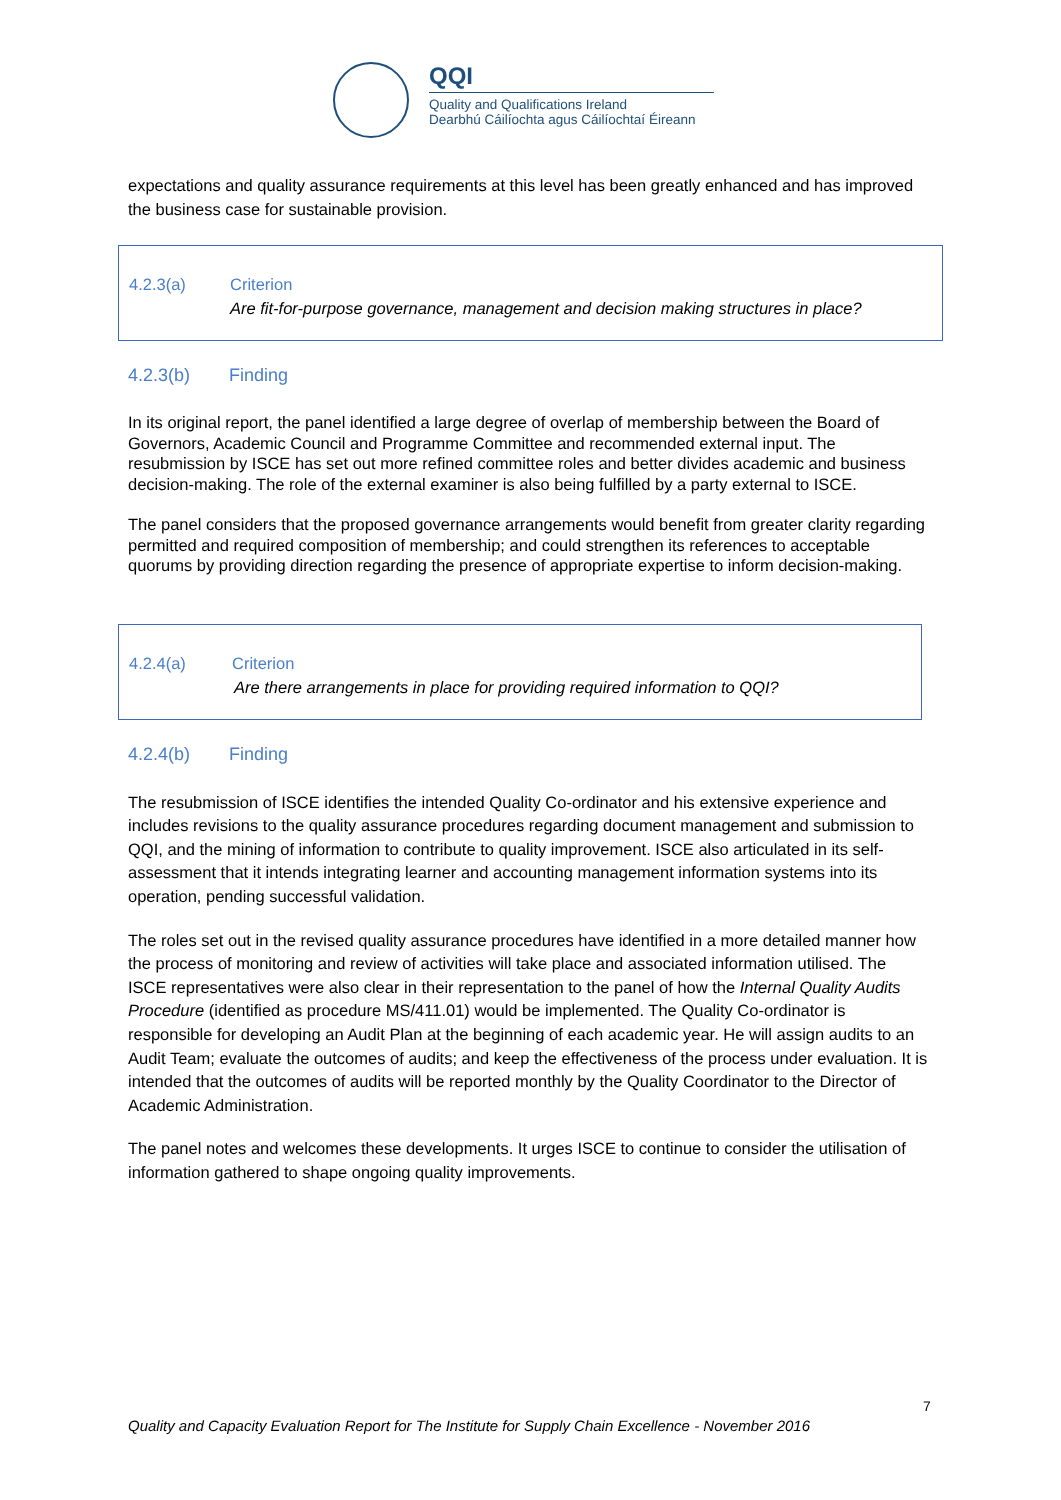QQI
Quality and Qualifications Ireland
Dearbhú Cáilíochta agus Cáilíochtaí Éireann
expectations and quality assurance requirements at this level has been greatly enhanced and has improved the business case for sustainable provision.
4.2.3(a) Criterion
Are fit-for-purpose governance, management and decision making structures in place?
4.2.3(b) Finding
In its original report, the panel identified a large degree of overlap of membership between the Board of Governors, Academic Council and Programme Committee and recommended external input. The resubmission by ISCE has set out more refined committee roles and better divides academic and business decision-making. The role of the external examiner is also being fulfilled by a party external to ISCE.
The panel considers that the proposed governance arrangements would benefit from greater clarity regarding permitted and required composition of membership; and could strengthen its references to acceptable quorums by providing direction regarding the presence of appropriate expertise to inform decision-making.
4.2.4(a) Criterion
Are there arrangements in place for providing required information to QQI?
4.2.4(b) Finding
The resubmission of ISCE identifies the intended Quality Co-ordinator and his extensive experience and includes revisions to the quality assurance procedures regarding document management and submission to QQI, and the mining of information to contribute to quality improvement. ISCE also articulated in its self-assessment that it intends integrating learner and accounting management information systems into its operation, pending successful validation.
The roles set out in the revised quality assurance procedures have identified in a more detailed manner how the process of monitoring and review of activities will take place and associated information utilised. The ISCE representatives were also clear in their representation to the panel of how the Internal Quality Audits Procedure (identified as procedure MS/411.01) would be implemented. The Quality Co-ordinator is responsible for developing an Audit Plan at the beginning of each academic year. He will assign audits to an Audit Team; evaluate the outcomes of audits; and keep the effectiveness of the process under evaluation. It is intended that the outcomes of audits will be reported monthly by the Quality Coordinator to the Director of Academic Administration.
The panel notes and welcomes these developments. It urges ISCE to continue to consider the utilisation of information gathered to shape ongoing quality improvements.
7
Quality and Capacity Evaluation Report for The Institute for Supply Chain Excellence - November 2016